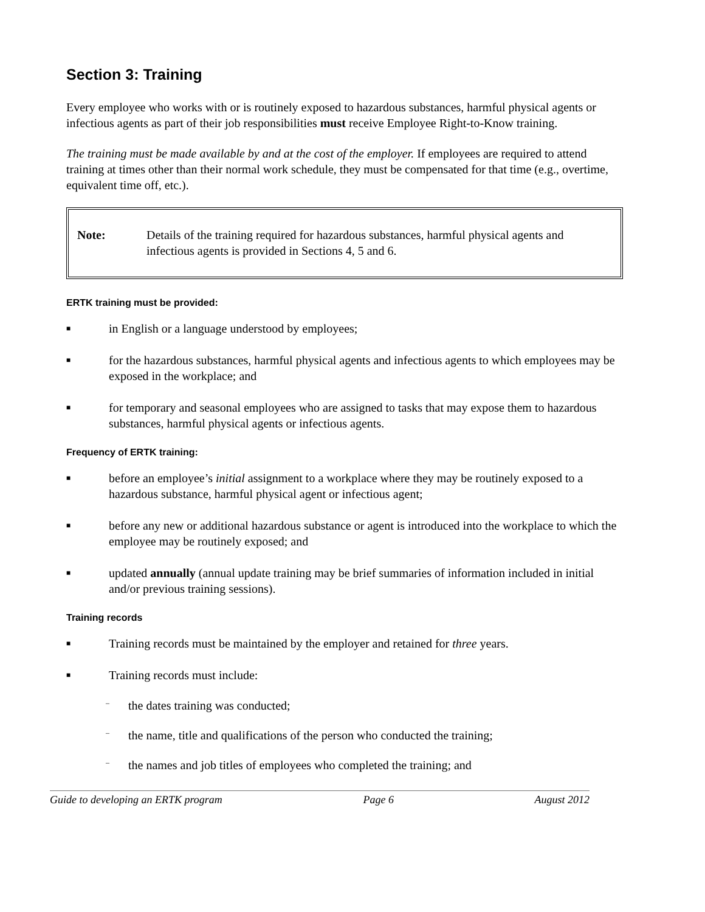Section 3: Training
Every employee who works with or is routinely exposed to hazardous substances, harmful physical agents or infectious agents as part of their job responsibilities must receive Employee Right-to-Know training.
The training must be made available by and at the cost of the employer. If employees are required to attend training at times other than their normal work schedule, they must be compensated for that time (e.g., overtime, equivalent time off, etc.).
Note: Details of the training required for hazardous substances, harmful physical agents and infectious agents is provided in Sections 4, 5 and 6.
ERTK training must be provided:
■ in English or a language understood by employees;
■ for the hazardous substances, harmful physical agents and infectious agents to which employees may be exposed in the workplace; and
■ for temporary and seasonal employees who are assigned to tasks that may expose them to hazardous substances, harmful physical agents or infectious agents.
Frequency of ERTK training:
■ before an employee’s initial assignment to a workplace where they may be routinely exposed to a hazardous substance, harmful physical agent or infectious agent;
■ before any new or additional hazardous substance or agent is introduced into the workplace to which the employee may be routinely exposed; and
■ updated annually (annual update training may be brief summaries of information included in initial and/or previous training sessions).
Training records
■ Training records must be maintained by the employer and retained for three years.
■ Training records must include:
– the dates training was conducted;
– the name, title and qualifications of the person who conducted the training;
– the names and job titles of employees who completed the training; and
Guide to developing an ERTK program Page 6 August 2012